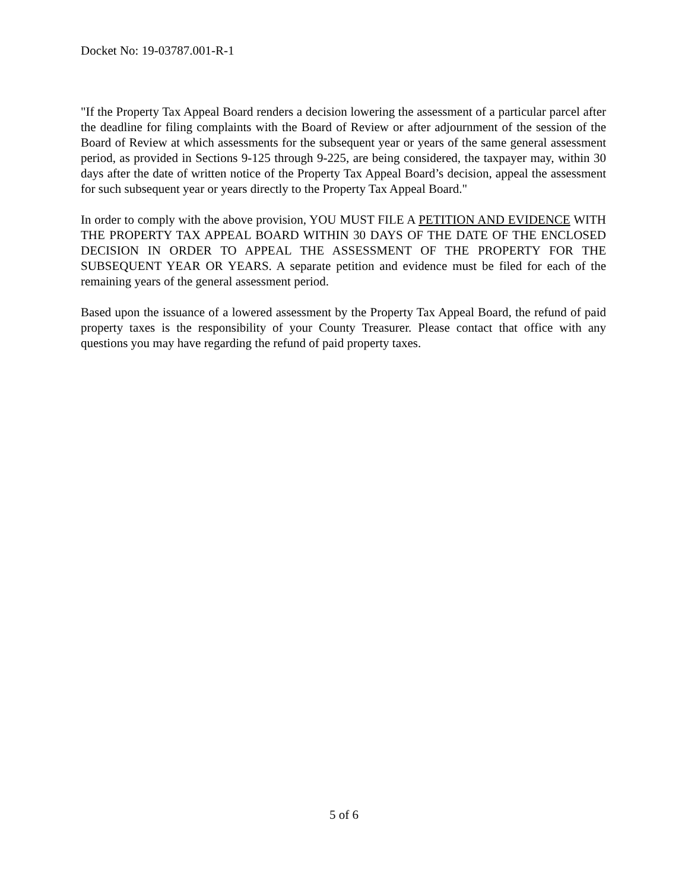Docket No: 19-03787.001-R-1
"If the Property Tax Appeal Board renders a decision lowering the assessment of a particular parcel after the deadline for filing complaints with the Board of Review or after adjournment of the session of the Board of Review at which assessments for the subsequent year or years of the same general assessment period, as provided in Sections 9-125 through 9-225, are being considered, the taxpayer may, within 30 days after the date of written notice of the Property Tax Appeal Board’s decision, appeal the assessment for such subsequent year or years directly to the Property Tax Appeal Board."
In order to comply with the above provision, YOU MUST FILE A PETITION AND EVIDENCE WITH THE PROPERTY TAX APPEAL BOARD WITHIN 30 DAYS OF THE DATE OF THE ENCLOSED DECISION IN ORDER TO APPEAL THE ASSESSMENT OF THE PROPERTY FOR THE SUBSEQUENT YEAR OR YEARS. A separate petition and evidence must be filed for each of the remaining years of the general assessment period.
Based upon the issuance of a lowered assessment by the Property Tax Appeal Board, the refund of paid property taxes is the responsibility of your County Treasurer. Please contact that office with any questions you may have regarding the refund of paid property taxes.
5 of 6